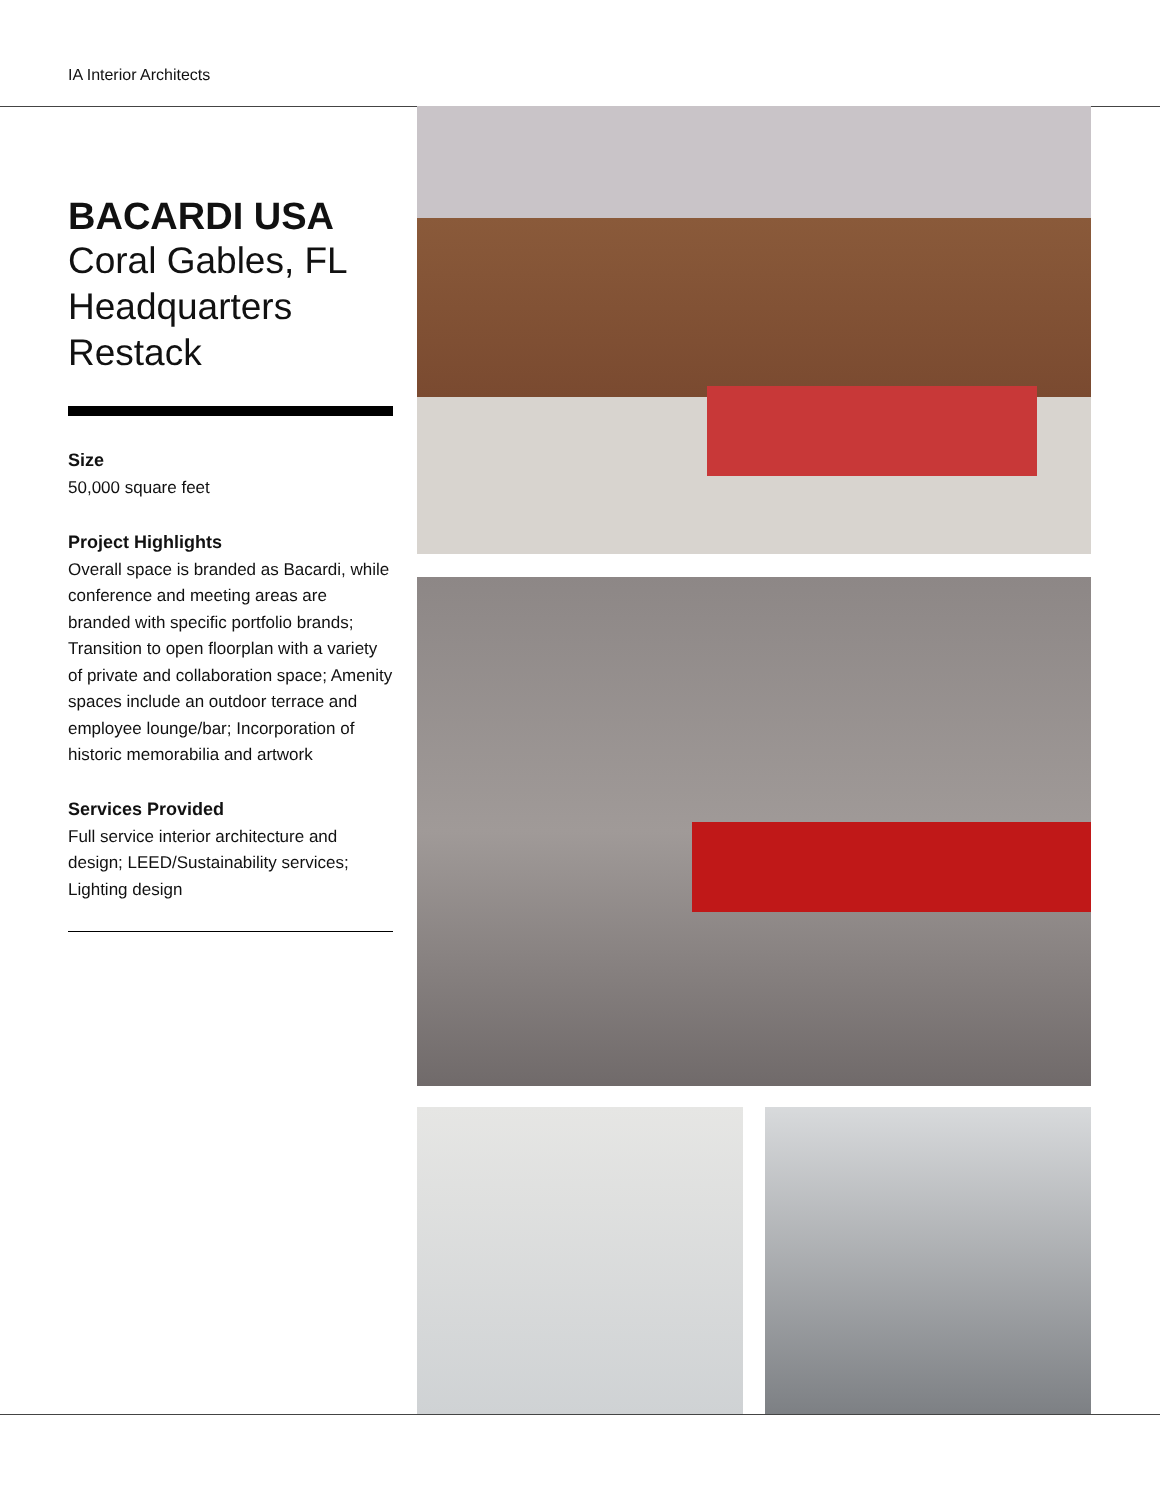IA Interior Architects
BACARDI USA
Coral Gables, FL
Headquarters
Restack
Size
50,000 square feet
Project Highlights
Overall space is branded as Bacardi, while conference and meeting areas are branded with specific portfolio brands; Transition to open floorplan with a variety of private and collaboration space; Amenity spaces include an outdoor terrace and employee lounge/bar; Incorporation of historic memorabilia and artwork
Services Provided
Full service interior architecture and design; LEED/Sustainability services; Lighting design